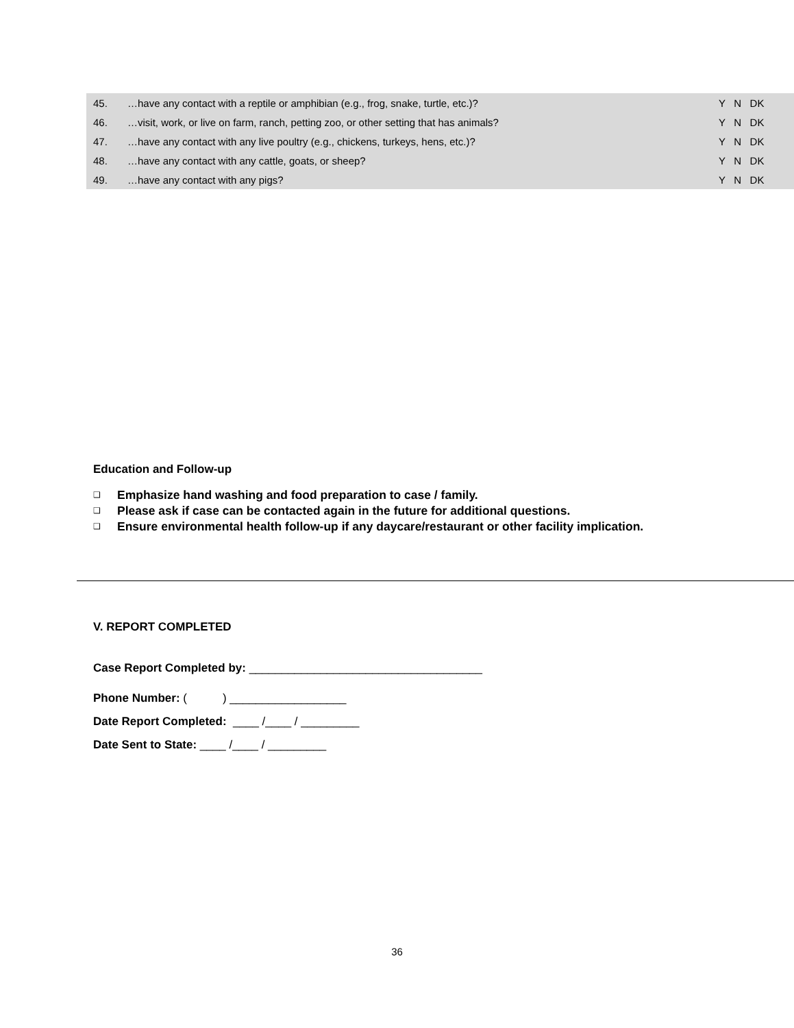| 45. | …have any contact with a reptile or amphibian (e.g., frog, snake, turtle, etc.)? | Y N DK |
| 46. | …visit, work, or live on farm, ranch, petting zoo, or other setting that has animals? | Y N DK |
| 47. | …have any contact with any live poultry (e.g., chickens, turkeys, hens, etc.)? | Y N DK |
| 48. | …have any contact with any cattle, goats, or sheep? | Y N DK |
| 49. | …have any contact with any pigs? | Y N DK |
Education and Follow-up
❑ Emphasize hand washing and food preparation to case / family.
❑ Please ask if case can be contacted again in the future for additional questions.
❑ Ensure environmental health follow-up if any daycare/restaurant or other facility implication.
V. REPORT COMPLETED
Case Report Completed by: ____________________________________
Phone Number: ( ) __________________
Date Report Completed: ____ /____ / _________
Date Sent to State: ____ /____ / _________
36